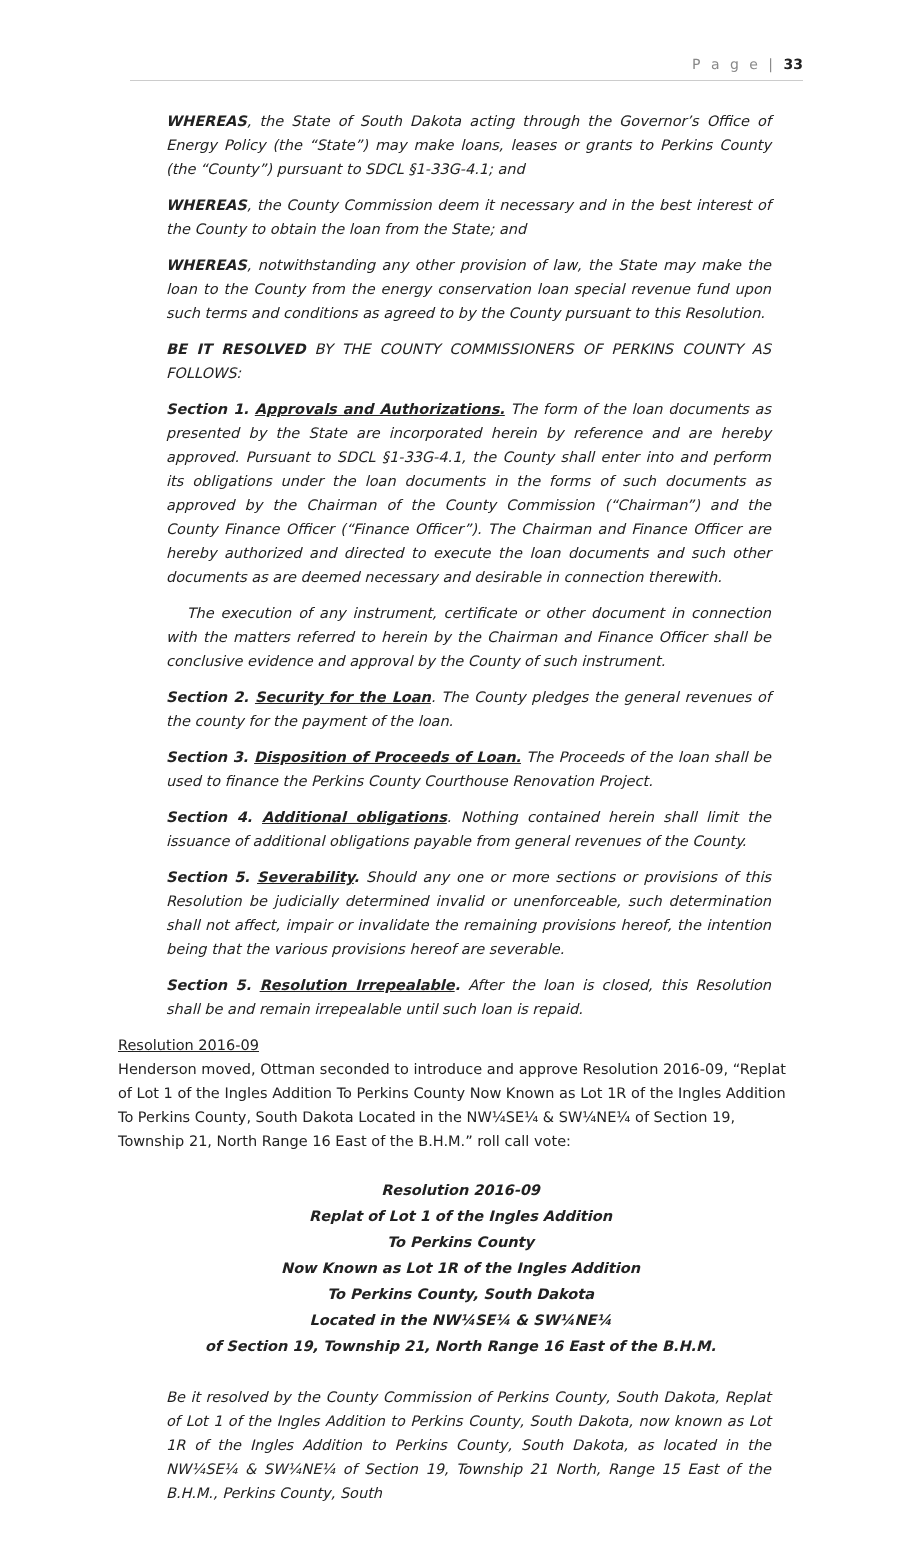P a g e | 33
WHEREAS, the State of South Dakota acting through the Governor’s Office of Energy Policy (the “State”) may make loans, leases or grants to Perkins County (the “County”) pursuant to SDCL §1-33G-4.1; and
WHEREAS, the County Commission deem it necessary and in the best interest of the County to obtain the loan from the State; and
WHEREAS, notwithstanding any other provision of law, the State may make the loan to the County from the energy conservation loan special revenue fund upon such terms and conditions as agreed to by the County pursuant to this Resolution.
BE IT RESOLVED BY THE COUNTY COMMISSIONERS OF PERKINS COUNTY AS FOLLOWS:
Section 1. Approvals and Authorizations. The form of the loan documents as presented by the State are incorporated herein by reference and are hereby approved. Pursuant to SDCL §1-33G-4.1, the County shall enter into and perform its obligations under the loan documents in the forms of such documents as approved by the Chairman of the County Commission (“Chairman”) and the County Finance Officer (“Finance Officer”). The Chairman and Finance Officer are hereby authorized and directed to execute the loan documents and such other documents as are deemed necessary and desirable in connection therewith.
The execution of any instrument, certificate or other document in connection with the matters referred to herein by the Chairman and Finance Officer shall be conclusive evidence and approval by the County of such instrument.
Section 2. Security for the Loan. The County pledges the general revenues of the county for the payment of the loan.
Section 3. Disposition of Proceeds of Loan. The Proceeds of the loan shall be used to finance the Perkins County Courthouse Renovation Project.
Section 4. Additional obligations. Nothing contained herein shall limit the issuance of additional obligations payable from general revenues of the County.
Section 5. Severability. Should any one or more sections or provisions of this Resolution be judicially determined invalid or unenforceable, such determination shall not affect, impair or invalidate the remaining provisions hereof, the intention being that the various provisions hereof are severable.
Section 5. Resolution Irrepealable. After the loan is closed, this Resolution shall be and remain irrepealable until such loan is repaid.
Resolution 2016-09
Henderson moved, Ottman seconded to introduce and approve Resolution 2016-09, “Replat of Lot 1 of the Ingles Addition To Perkins County Now Known as Lot 1R of the Ingles Addition To Perkins County, South Dakota Located in the NW¼SE¼ & SW¼NE¼ of Section 19, Township 21, North Range 16 East of the B.H.M.” roll call vote:
Resolution 2016-09
Replat of Lot 1 of the Ingles Addition
To Perkins County
Now Known as Lot 1R of the Ingles Addition
To Perkins County, South Dakota
Located in the NW¼SE¼ & SW¼NE¼
of Section 19, Township 21, North Range 16 East of the B.H.M.
Be it resolved by the County Commission of Perkins County, South Dakota, Replat of Lot 1 of the Ingles Addition to Perkins County, South Dakota, now known as Lot 1R of the Ingles Addition to Perkins County, South Dakota, as located in the NW¼SE¼ & SW¼NE¼ of Section 19, Township 21 North, Range 15 East of the B.H.M., Perkins County, South